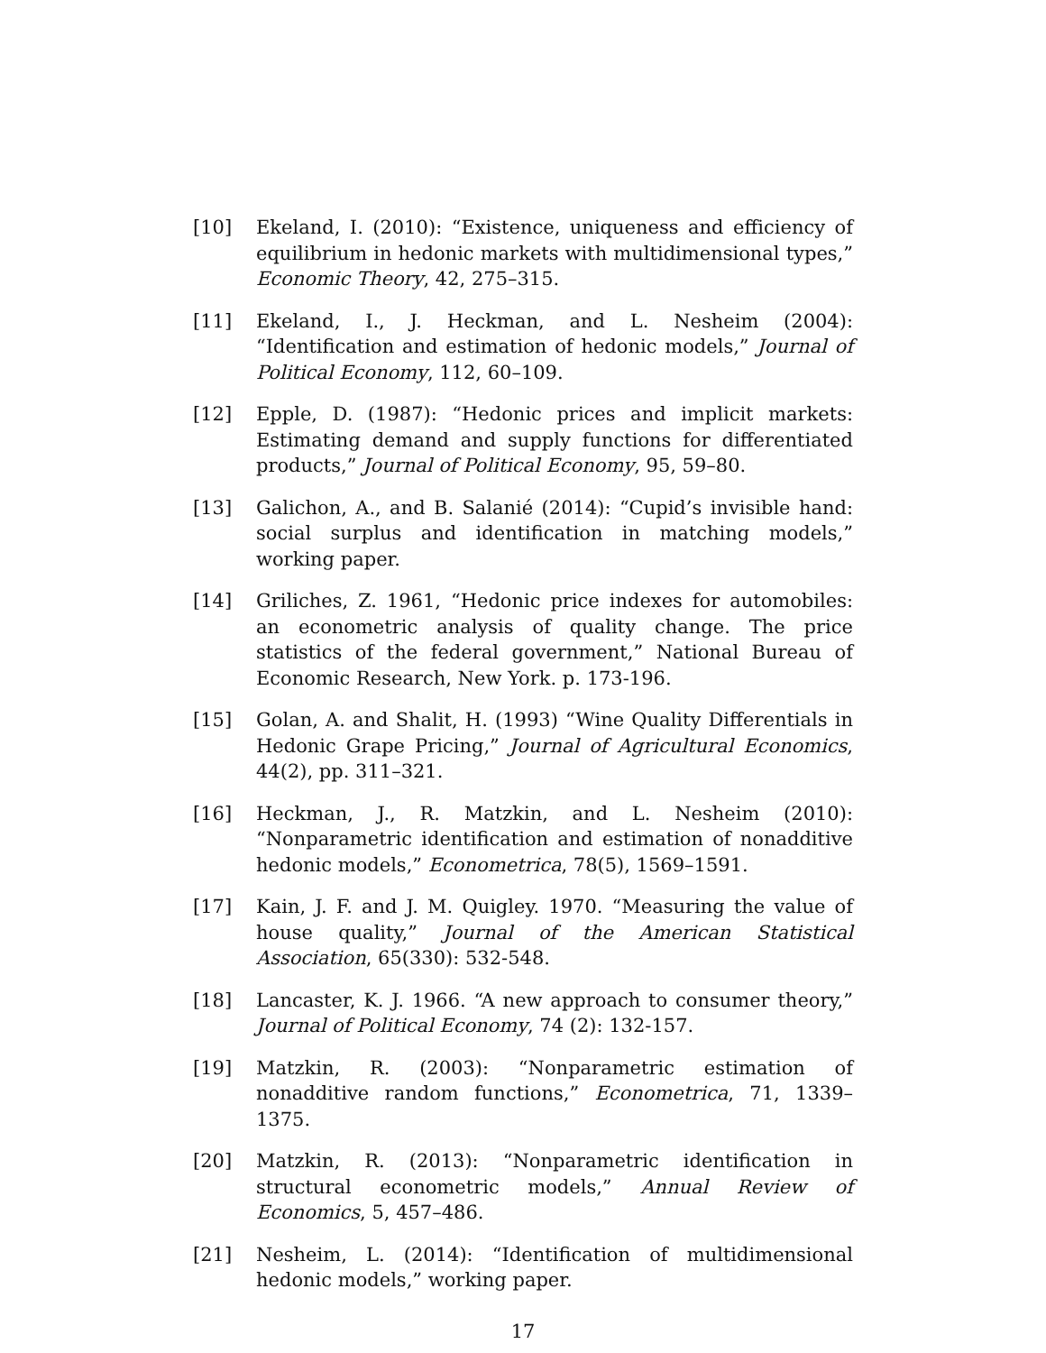[10] Ekeland, I. (2010): “Existence, uniqueness and efficiency of equilibrium in hedonic markets with multidimensional types,” Economic Theory, 42, 275–315.
[11] Ekeland, I., J. Heckman, and L. Nesheim (2004): “Identification and estimation of hedonic models,” Journal of Political Economy, 112, 60–109.
[12] Epple, D. (1987): “Hedonic prices and implicit markets: Estimating demand and supply functions for differentiated products,” Journal of Political Economy, 95, 59–80.
[13] Galichon, A., and B. Salanié (2014): “Cupid’s invisible hand: social surplus and identification in matching models,” working paper.
[14] Griliches, Z. 1961, “Hedonic price indexes for automobiles: an econometric analysis of quality change. The price statistics of the federal government,” National Bureau of Economic Research, New York. p. 173-196.
[15] Golan, A. and Shalit, H. (1993) “Wine Quality Differentials in Hedonic Grape Pricing,” Journal of Agricultural Economics, 44(2), pp. 311–321.
[16] Heckman, J., R. Matzkin, and L. Nesheim (2010): “Nonparametric identification and estimation of nonadditive hedonic models,” Econometrica, 78(5), 1569–1591.
[17] Kain, J. F. and J. M. Quigley. 1970. “Measuring the value of house quality,” Journal of the American Statistical Association, 65(330): 532-548.
[18] Lancaster, K. J. 1966. “A new approach to consumer theory,” Journal of Political Economy, 74 (2): 132-157.
[19] Matzkin, R. (2003): “Nonparametric estimation of nonadditive random functions,” Econometrica, 71, 1339–1375.
[20] Matzkin, R. (2013): “Nonparametric identification in structural econometric models,” Annual Review of Economics, 5, 457–486.
[21] Nesheim, L. (2014): “Identification of multidimensional hedonic models,” working paper.
17